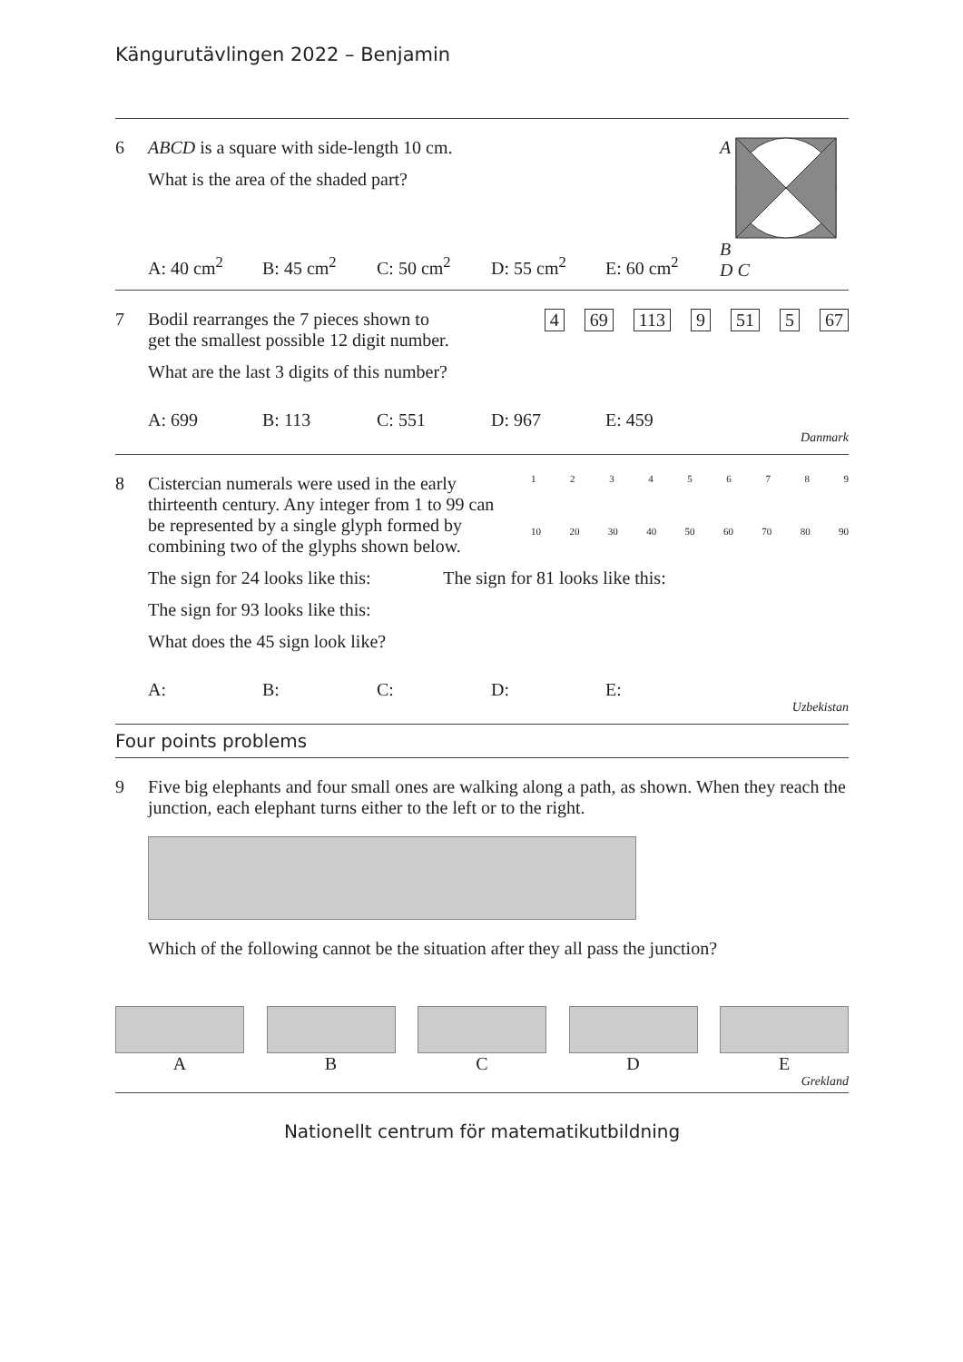Kängurutävlingen 2022 – Benjamin
6 ABCD is a square with side-length 10 cm.
What is the area of the shaded part?
A: 40 cm<sup>2</sup> B: 45 cm<sup>2</sup> C: 50 cm<sup>2</sup> D: 55 cm<sup>2</sup> E: 60 cm<sup>2</sup>
A B
D C
7 Bodil rearranges the 7 pieces shown to
get the smallest possible 12 digit number.
4 69 113 9 51 5 67
What are the last 3 digits of this number?
A: 699 B: 113 C: 551 D: 967 E: 459
Danmark
8 Cistercian numerals were used in the early thirteenth century. Any integer from 1 to 99 can be represented by a single glyph formed by combining two of the glyphs shown below.
123456789
10 20 30 40 50 60 70 80 90
The sign for 24 looks like this: The sign for 81 looks like this:
The sign for 93 looks like this:
What does the 45 sign look like?
A: B: C: D: E:
Uzbekistan
Four points problems
9 Five big elephants and four small ones are walking along a path, as shown. When they reach the junction, each elephant turns either to the left or to the right.
Which of the following cannot be the situation after they all pass the junction?
A B C D E
Grekland
Nationellt centrum för matematikutbildning